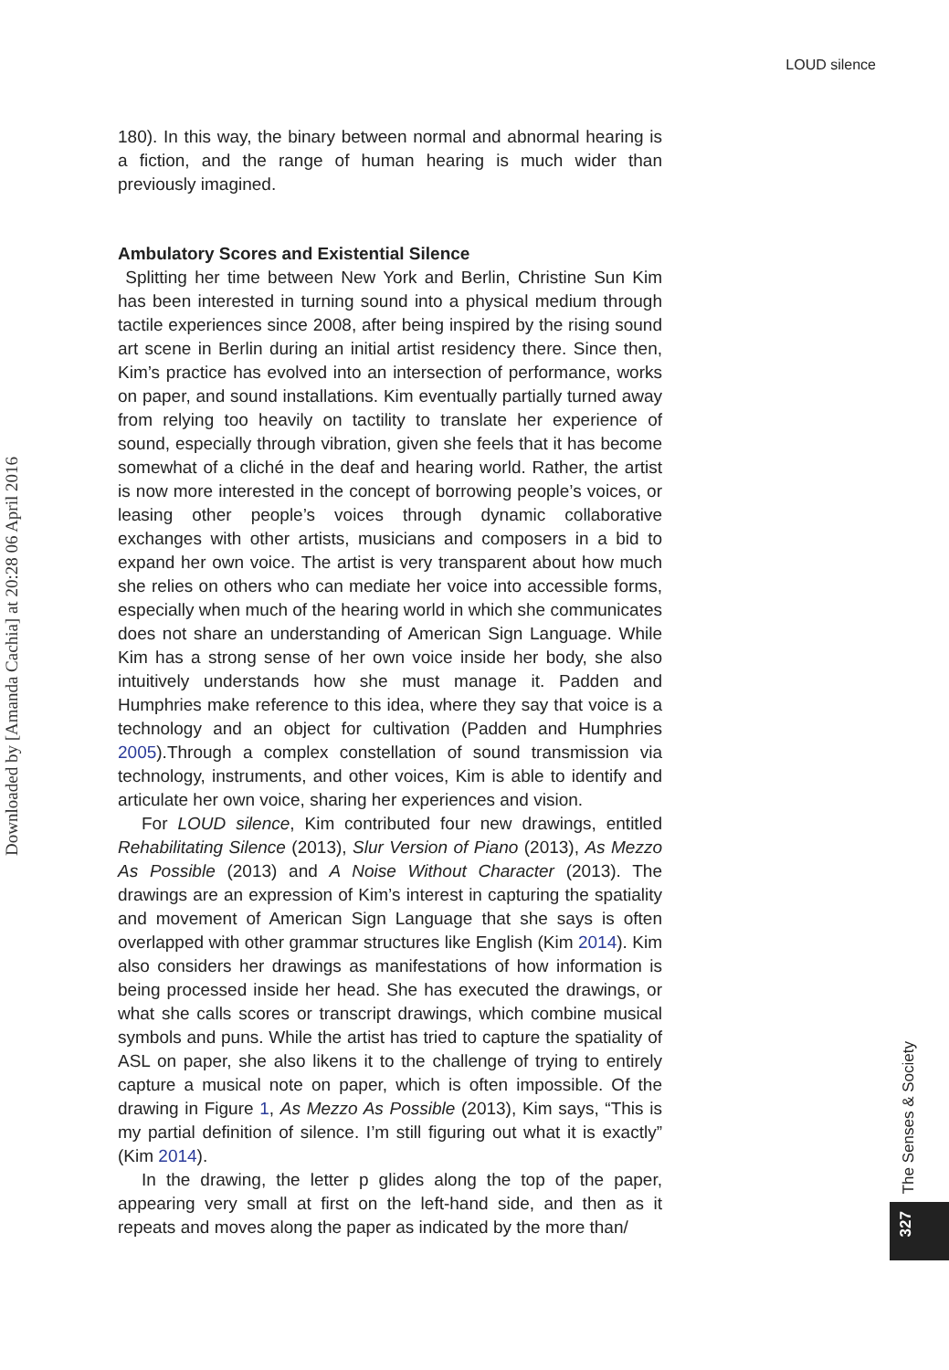LOUD silence
Downloaded by [Amanda Cachia] at 20:28 06 April 2016
180). In this way, the binary between normal and abnormal hearing is a fiction, and the range of human hearing is much wider than previously imagined.
Ambulatory Scores and Existential Silence
Splitting her time between New York and Berlin, Christine Sun Kim has been interested in turning sound into a physical medium through tactile experiences since 2008, after being inspired by the rising sound art scene in Berlin during an initial artist residency there. Since then, Kim’s practice has evolved into an intersection of performance, works on paper, and sound installations. Kim eventually partially turned away from relying too heavily on tactility to translate her experience of sound, especially through vibration, given she feels that it has become somewhat of a cliché in the deaf and hearing world. Rather, the artist is now more interested in the concept of borrowing people’s voices, or leasing other people’s voices through dynamic collaborative exchanges with other artists, musicians and composers in a bid to expand her own voice. The artist is very transparent about how much she relies on others who can mediate her voice into accessible forms, especially when much of the hearing world in which she communicates does not share an understanding of American Sign Language. While Kim has a strong sense of her own voice inside her body, she also intuitively understands how she must manage it. Padden and Humphries make reference to this idea, where they say that voice is a technology and an object for cultivation (Padden and Humphries 2005).Through a complex constellation of sound transmission via technology, instruments, and other voices, Kim is able to identify and articulate her own voice, sharing her experiences and vision.
For LOUD silence, Kim contributed four new drawings, entitled Rehabilitating Silence (2013), Slur Version of Piano (2013), As Mezzo As Possible (2013) and A Noise Without Character (2013). The drawings are an expression of Kim’s interest in capturing the spatiality and movement of American Sign Language that she says is often overlapped with other grammar structures like English (Kim 2014). Kim also considers her drawings as manifestations of how information is being processed inside her head. She has executed the drawings, or what she calls scores or transcript drawings, which combine musical symbols and puns. While the artist has tried to capture the spatiality of ASL on paper, she also likens it to the challenge of trying to entirely capture a musical note on paper, which is often impossible. Of the drawing in Figure 1, As Mezzo As Possible (2013), Kim says, “This is my partial definition of silence. I’m still figuring out what it is exactly” (Kim 2014).
In the drawing, the letter p glides along the top of the paper, appearing very small at first on the left-hand side, and then as it repeats and moves along the paper as indicated by the more than/
The Senses & Society
327